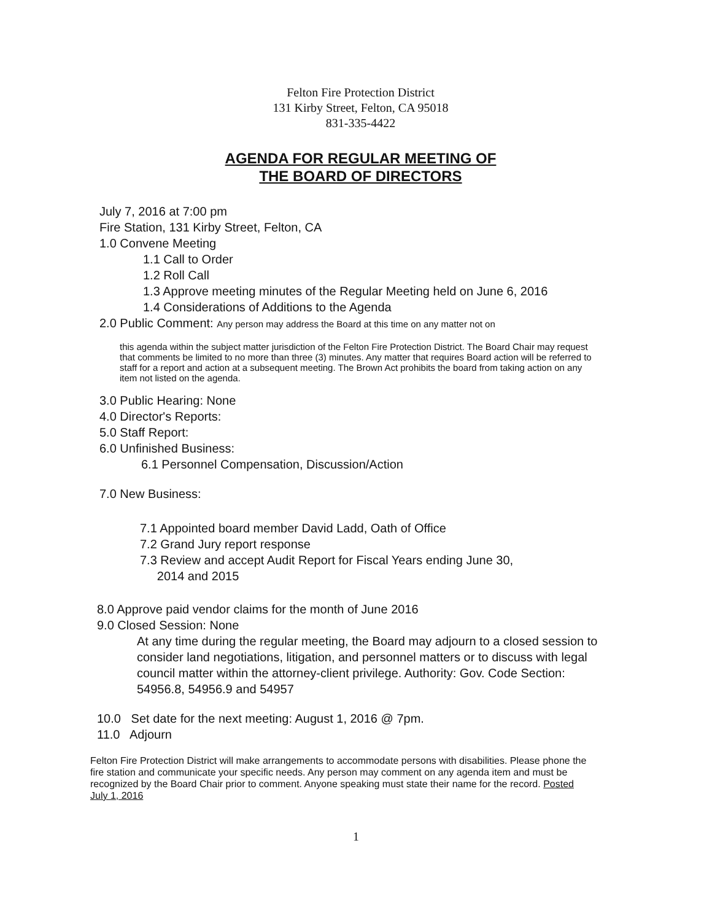Felton Fire Protection District
131 Kirby Street, Felton, CA 95018
831-335-4422
AGENDA FOR REGULAR MEETING OF
THE BOARD OF DIRECTORS
July 7, 2016 at 7:00 pm
Fire Station, 131 Kirby Street, Felton, CA
1.0 Convene Meeting
1.1 Call to Order
1.2 Roll Call
1.3 Approve meeting minutes of the Regular Meeting held on June 6, 2016
1.4 Considerations of Additions to the Agenda
2.0 Public Comment: Any person may address the Board at this time on any matter not on
this agenda within the subject matter jurisdiction of the Felton Fire Protection District. The Board Chair may request that comments be limited to no more than three (3) minutes. Any matter that requires Board action will be referred to staff for a report and action at a subsequent meeting. The Brown Act prohibits the board from taking action on any item not listed on the agenda.
3.0 Public Hearing: None
4.0 Director's Reports:
5.0 Staff Report:
6.0 Unfinished Business:
6.1 Personnel Compensation, Discussion/Action
7.0 New Business:
7.1 Appointed board member David Ladd, Oath of Office
7.2 Grand Jury report response
7.3 Review and accept Audit Report for Fiscal Years ending June 30,
2014 and 2015
8.0 Approve paid vendor claims for the month of June 2016
9.0 Closed Session: None
At any time during the regular meeting, the Board may adjourn to a closed session to consider land negotiations, litigation, and personnel matters or to discuss with legal council matter within the attorney-client privilege. Authority: Gov. Code Section: 54956.8, 54956.9 and 54957
10.0 Set date for the next meeting: August 1, 2016 @ 7pm.
11.0 Adjourn
Felton Fire Protection District will make arrangements to accommodate persons with disabilities. Please phone the fire station and communicate your specific needs. Any person may comment on any agenda item and must be recognized by the Board Chair prior to comment. Anyone speaking must state their name for the record. Posted July 1, 2016
1